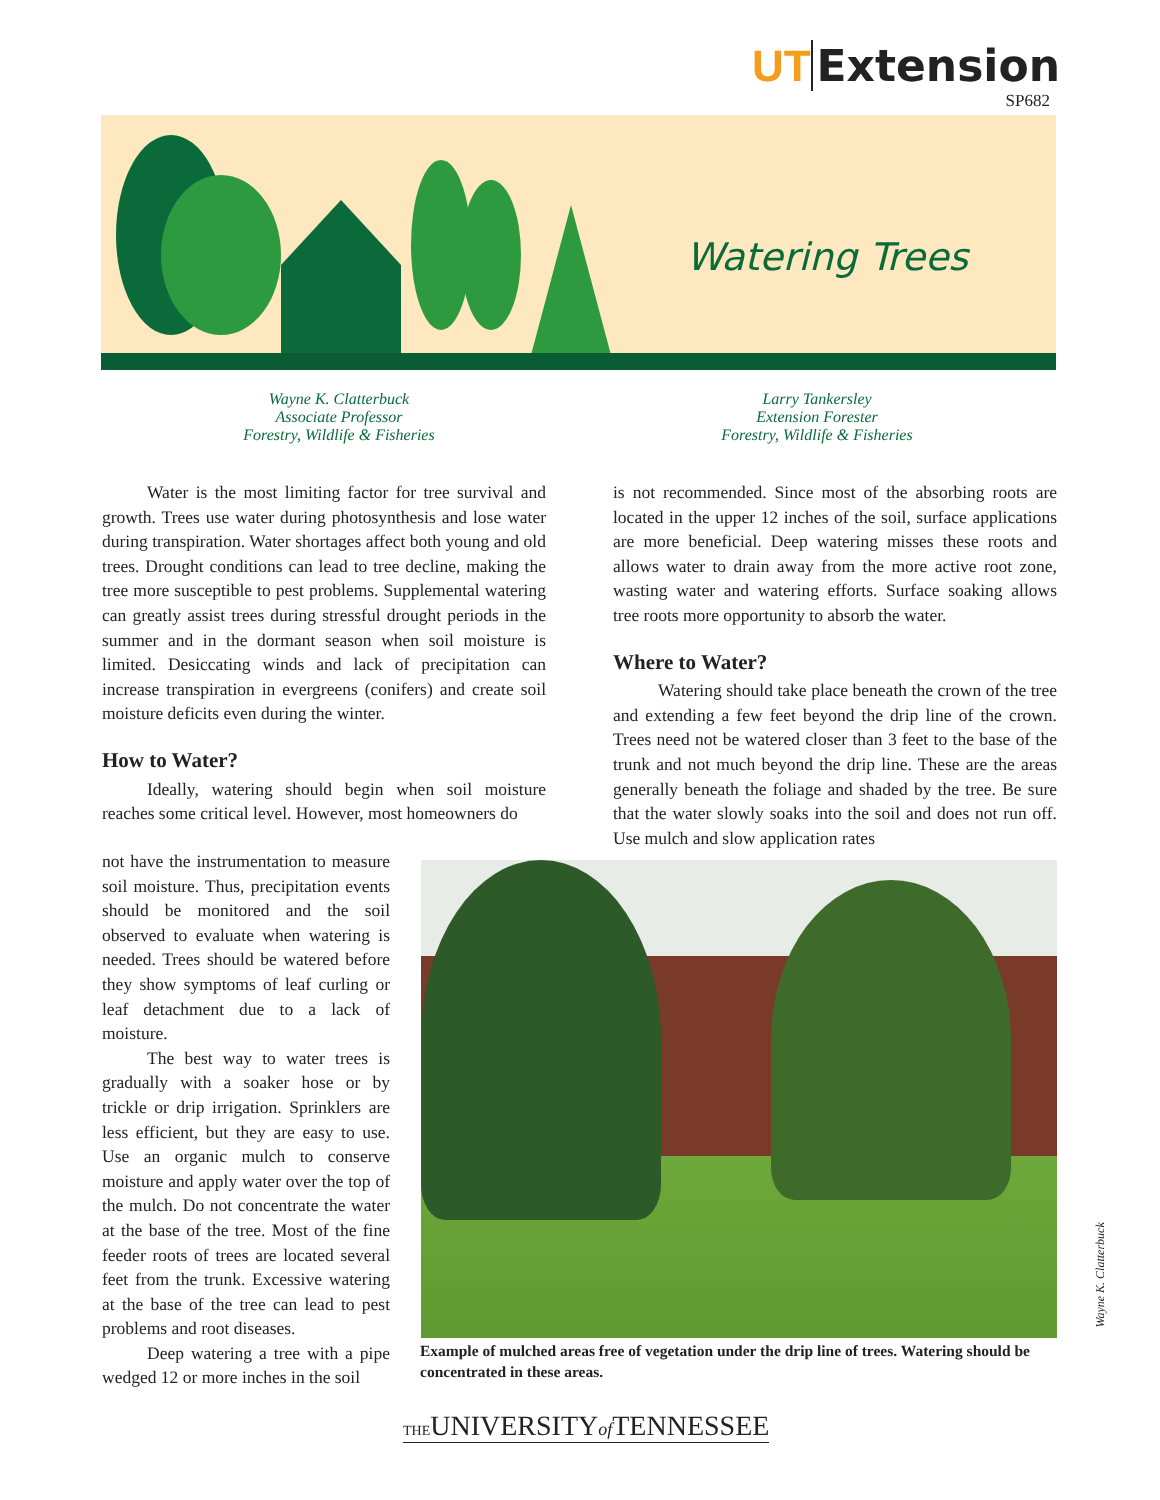UT Extension
SP682
Watering Trees
Wayne K. Clatterbuck
Associate Professor
Forestry, Wildlife & Fisheries
Larry Tankersley
Extension Forester
Forestry, Wildlife & Fisheries
Water is the most limiting factor for tree survival and growth. Trees use water during photosynthesis and lose water during transpiration. Water shortages affect both young and old trees. Drought conditions can lead to tree decline, making the tree more susceptible to pest problems. Supplemental watering can greatly assist trees during stressful drought periods in the summer and in the dormant season when soil moisture is limited. Desiccating winds and lack of precipitation can increase transpiration in evergreens (conifers) and create soil moisture deficits even during the winter.
How to Water?
Ideally, watering should begin when soil moisture reaches some critical level. However, most homeowners do
not have the instrumentation to measure soil moisture. Thus, precipitation events should be monitored and the soil observed to evaluate when watering is needed. Trees should be watered before they show symptoms of leaf curling or leaf detachment due to a lack of moisture.
The best way to water trees is gradually with a soaker hose or by trickle or drip irrigation. Sprinklers are less efficient, but they are easy to use. Use an organic mulch to conserve moisture and apply water over the top of the mulch. Do not concentrate the water at the base of the tree. Most of the fine feeder roots of trees are located several feet from the trunk. Excessive watering at the base of the tree can lead to pest problems and root diseases.
Deep watering a tree with a pipe wedged 12 or more inches in the soil
is not recommended. Since most of the absorbing roots are located in the upper 12 inches of the soil, surface applications are more beneficial. Deep watering misses these roots and allows water to drain away from the more active root zone, wasting water and watering efforts. Surface soaking allows tree roots more opportunity to absorb the water.
Where to Water?
Watering should take place beneath the crown of the tree and extending a few feet beyond the drip line of the crown. Trees need not be watered closer than 3 feet to the base of the trunk and not much beyond the drip line. These are the areas generally beneath the foliage and shaded by the tree. Be sure that the water slowly soaks into the soil and does not run off. Use mulch and slow application rates
Example of mulched areas free of vegetation under the drip line of trees. Watering should be concentrated in these areas.
Wayne K. Clatterbuck
THEUNIVERSITYof TENNESSEE